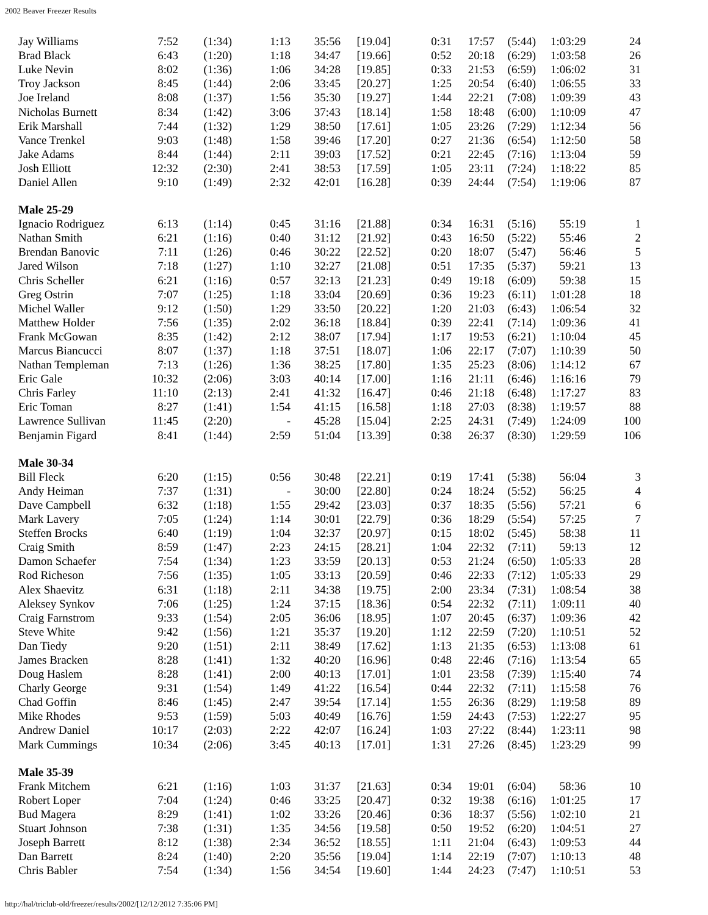2002 Beaver Freezer Results
| Jay Williams | 7:52 | (1:34) | 1:13 | 35:56 | [19.04] | 0:31 | 17:57 | (5:44) | 1:03:29 | 24 |
| Brad Black | 6:43 | (1:20) | 1:18 | 34:47 | [19.66] | 0:52 | 20:18 | (6:29) | 1:03:58 | 26 |
| Luke Nevin | 8:02 | (1:36) | 1:06 | 34:28 | [19.85] | 0:33 | 21:53 | (6:59) | 1:06:02 | 31 |
| Troy Jackson | 8:45 | (1:44) | 2:06 | 33:45 | [20.27] | 1:25 | 20:54 | (6:40) | 1:06:55 | 33 |
| Joe Ireland | 8:08 | (1:37) | 1:56 | 35:30 | [19.27] | 1:44 | 22:21 | (7:08) | 1:09:39 | 43 |
| Nicholas Burnett | 8:34 | (1:42) | 3:06 | 37:43 | [18.14] | 1:58 | 18:48 | (6:00) | 1:10:09 | 47 |
| Erik Marshall | 7:44 | (1:32) | 1:29 | 38:50 | [17.61] | 1:05 | 23:26 | (7:29) | 1:12:34 | 56 |
| Vance Trenkel | 9:03 | (1:48) | 1:58 | 39:46 | [17.20] | 0:27 | 21:36 | (6:54) | 1:12:50 | 58 |
| Jake Adams | 8:44 | (1:44) | 2:11 | 39:03 | [17.52] | 0:21 | 22:45 | (7:16) | 1:13:04 | 59 |
| Josh Elliott | 12:32 | (2:30) | 2:41 | 38:53 | [17.59] | 1:05 | 23:11 | (7:24) | 1:18:22 | 85 |
| Daniel Allen | 9:10 | (1:49) | 2:32 | 42:01 | [16.28] | 0:39 | 24:44 | (7:54) | 1:19:06 | 87 |
| Male 25-29 | | | | | | | | | | |
| Ignacio Rodriguez | 6:13 | (1:14) | 0:45 | 31:16 | [21.88] | 0:34 | 16:31 | (5:16) | 55:19 | 1 |
| Nathan Smith | 6:21 | (1:16) | 0:40 | 31:12 | [21.92] | 0:43 | 16:50 | (5:22) | 55:46 | 2 |
| Brendan Banovic | 7:11 | (1:26) | 0:46 | 30:22 | [22.52] | 0:20 | 18:07 | (5:47) | 56:46 | 5 |
| Jared Wilson | 7:18 | (1:27) | 1:10 | 32:27 | [21.08] | 0:51 | 17:35 | (5:37) | 59:21 | 13 |
| Chris Scheller | 6:21 | (1:16) | 0:57 | 32:13 | [21.23] | 0:49 | 19:18 | (6:09) | 59:38 | 15 |
| Greg Ostrin | 7:07 | (1:25) | 1:18 | 33:04 | [20.69] | 0:36 | 19:23 | (6:11) | 1:01:28 | 18 |
| Michel Waller | 9:12 | (1:50) | 1:29 | 33:50 | [20.22] | 1:20 | 21:03 | (6:43) | 1:06:54 | 32 |
| Matthew Holder | 7:56 | (1:35) | 2:02 | 36:18 | [18.84] | 0:39 | 22:41 | (7:14) | 1:09:36 | 41 |
| Frank McGowan | 8:35 | (1:42) | 2:12 | 38:07 | [17.94] | 1:17 | 19:53 | (6:21) | 1:10:04 | 45 |
| Marcus Biancucci | 8:07 | (1:37) | 1:18 | 37:51 | [18.07] | 1:06 | 22:17 | (7:07) | 1:10:39 | 50 |
| Nathan Templeman | 7:13 | (1:26) | 1:36 | 38:25 | [17.80] | 1:35 | 25:23 | (8:06) | 1:14:12 | 67 |
| Eric Gale | 10:32 | (2:06) | 3:03 | 40:14 | [17.00] | 1:16 | 21:11 | (6:46) | 1:16:16 | 79 |
| Chris Farley | 11:10 | (2:13) | 2:41 | 41:32 | [16.47] | 0:46 | 21:18 | (6:48) | 1:17:27 | 83 |
| Eric Toman | 8:27 | (1:41) | 1:54 | 41:15 | [16.58] | 1:18 | 27:03 | (8:38) | 1:19:57 | 88 |
| Lawrence Sullivan | 11:45 | (2:20) | - | 45:28 | [15.04] | 2:25 | 24:31 | (7:49) | 1:24:09 | 100 |
| Benjamin Figard | 8:41 | (1:44) | 2:59 | 51:04 | [13.39] | 0:38 | 26:37 | (8:30) | 1:29:59 | 106 |
| Male 30-34 | | | | | | | | | | |
| Bill Fleck | 6:20 | (1:15) | 0:56 | 30:48 | [22.21] | 0:19 | 17:41 | (5:38) | 56:04 | 3 |
| Andy Heiman | 7:37 | (1:31) | - | 30:00 | [22.80] | 0:24 | 18:24 | (5:52) | 56:25 | 4 |
| Dave Campbell | 6:32 | (1:18) | 1:55 | 29:42 | [23.03] | 0:37 | 18:35 | (5:56) | 57:21 | 6 |
| Mark Lavery | 7:05 | (1:24) | 1:14 | 30:01 | [22.79] | 0:36 | 18:29 | (5:54) | 57:25 | 7 |
| Steffen Brocks | 6:40 | (1:19) | 1:04 | 32:37 | [20.97] | 0:15 | 18:02 | (5:45) | 58:38 | 11 |
| Craig Smith | 8:59 | (1:47) | 2:23 | 24:15 | [28.21] | 1:04 | 22:32 | (7:11) | 59:13 | 12 |
| Damon Schaefer | 7:54 | (1:34) | 1:23 | 33:59 | [20.13] | 0:53 | 21:24 | (6:50) | 1:05:33 | 28 |
| Rod Richeson | 7:56 | (1:35) | 1:05 | 33:13 | [20.59] | 0:46 | 22:33 | (7:12) | 1:05:33 | 29 |
| Alex Shaevitz | 6:31 | (1:18) | 2:11 | 34:38 | [19.75] | 2:00 | 23:34 | (7:31) | 1:08:54 | 38 |
| Aleksey Synkov | 7:06 | (1:25) | 1:24 | 37:15 | [18.36] | 0:54 | 22:32 | (7:11) | 1:09:11 | 40 |
| Craig Farnstrom | 9:33 | (1:54) | 2:05 | 36:06 | [18.95] | 1:07 | 20:45 | (6:37) | 1:09:36 | 42 |
| Steve White | 9:42 | (1:56) | 1:21 | 35:37 | [19.20] | 1:12 | 22:59 | (7:20) | 1:10:51 | 52 |
| Dan Tiedy | 9:20 | (1:51) | 2:11 | 38:49 | [17.62] | 1:13 | 21:35 | (6:53) | 1:13:08 | 61 |
| James Bracken | 8:28 | (1:41) | 1:32 | 40:20 | [16.96] | 0:48 | 22:46 | (7:16) | 1:13:54 | 65 |
| Doug Haslem | 8:28 | (1:41) | 2:00 | 40:13 | [17.01] | 1:01 | 23:58 | (7:39) | 1:15:40 | 74 |
| Charly George | 9:31 | (1:54) | 1:49 | 41:22 | [16.54] | 0:44 | 22:32 | (7:11) | 1:15:58 | 76 |
| Chad Goffin | 8:46 | (1:45) | 2:47 | 39:54 | [17.14] | 1:55 | 26:36 | (8:29) | 1:19:58 | 89 |
| Mike Rhodes | 9:53 | (1:59) | 5:03 | 40:49 | [16.76] | 1:59 | 24:43 | (7:53) | 1:22:27 | 95 |
| Andrew Daniel | 10:17 | (2:03) | 2:22 | 42:07 | [16.24] | 1:03 | 27:22 | (8:44) | 1:23:11 | 98 |
| Mark Cummings | 10:34 | (2:06) | 3:45 | 40:13 | [17.01] | 1:31 | 27:26 | (8:45) | 1:23:29 | 99 |
| Male 35-39 | | | | | | | | | | |
| Frank Mitchem | 6:21 | (1:16) | 1:03 | 31:37 | [21.63] | 0:34 | 19:01 | (6:04) | 58:36 | 10 |
| Robert Loper | 7:04 | (1:24) | 0:46 | 33:25 | [20.47] | 0:32 | 19:38 | (6:16) | 1:01:25 | 17 |
| Bud Magera | 8:29 | (1:41) | 1:02 | 33:26 | [20.46] | 0:36 | 18:37 | (5:56) | 1:02:10 | 21 |
| Stuart Johnson | 7:38 | (1:31) | 1:35 | 34:56 | [19.58] | 0:50 | 19:52 | (6:20) | 1:04:51 | 27 |
| Joseph Barrett | 8:12 | (1:38) | 2:34 | 36:52 | [18.55] | 1:11 | 21:04 | (6:43) | 1:09:53 | 44 |
| Dan Barrett | 8:24 | (1:40) | 2:20 | 35:56 | [19.04] | 1:14 | 22:19 | (7:07) | 1:10:13 | 48 |
| Chris Babler | 7:54 | (1:34) | 1:56 | 34:54 | [19.60] | 1:44 | 24:23 | (7:47) | 1:10:51 | 53 |
http://hal/triclub-old/freezer/results/2002/[12/12/2012 7:35:06 PM]